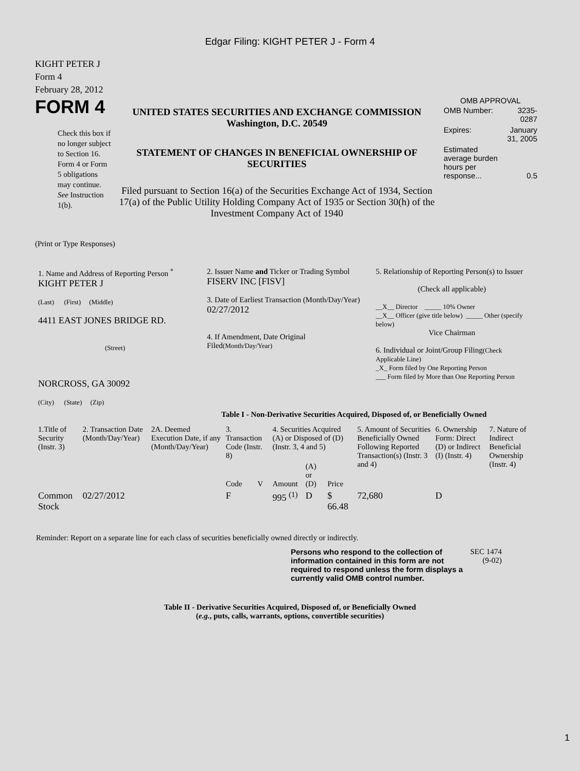Edgar Filing: KIGHT PETER J - Form 4
KIGHT PETER J
Form 4
February 28, 2012
FORM 4
Check this box if no longer subject to Section 16. Form 4 or Form 5 obligations may continue. See Instruction 1(b).
UNITED STATES SECURITIES AND EXCHANGE COMMISSION
Washington, D.C. 20549
STATEMENT OF CHANGES IN BENEFICIAL OWNERSHIP OF SECURITIES
Filed pursuant to Section 16(a) of the Securities Exchange Act of 1934, Section 17(a) of the Public Utility Holding Company Act of 1935 or Section 30(h) of the Investment Company Act of 1940
OMB APPROVAL
| OMB Number: | 3235-0287 |
| Expires: | January 31, 2005 |
| Estimated average burden hours per response... | 0.5 |
(Print or Type Responses)
| 1. Name and Address of Reporting Person <sup>*</sup> KIGHT PETER J (Last) (First) (Middle) 4411 EAST JONES BRIDGE RD. (Street) NORCROSS, GA 30092 (City) (State) (Zip) | 2. Issuer Name and Ticker or Trading Symbol FISERV INC [FISV] 3. Date of Earliest Transaction (Month/Day/Year) 02/27/2012 4. If Amendment, Date Original Filed (Month/Day/Year) | 5. Relationship of Reporting Person(s) to Issuer (Check all applicable) __X__ Director _____ 10% Owner __X__ Officer (give title below) _____ Other (specify below) Vice Chairman 6. Individual or Joint/Group Filing (Check Applicable Line) _X_ Form filed by One Reporting Person ___ Form filed by More than One Reporting Person |
Table I - Non-Derivative Securities Acquired, Disposed of, or Beneficially Owned
| 1.Title of Security (Instr. 3) | 2. Transaction Date (Month/Day/Year) | 2A. Deemed Execution Date, if any (Month/Day/Year) | 3. Transaction Code (Instr. 8) | | 4. Securities Acquired (A) or Disposed of (D) (Instr. 3, 4 and 5) | | | 5. Amount of Securities Beneficially Owned Following Reported Transaction(s) (Instr. 3 and 4) | 6. Ownership Form: Direct (D) or Indirect (I) (Instr. 4) | 7. Nature of Indirect Beneficial Ownership (Instr. 4) |
| --- | --- | --- | --- | --- | --- | --- | --- | --- | --- | --- |
| | | | Code | V | Amount | (A) or (D) | Price | | | |
| Common Stock | 02/27/2012 | | F | | 995 <sup>(1)</sup> | D | $ 66.48 | 72,680 | D | |
Reminder: Report on a separate line for each class of securities beneficially owned directly or indirectly.
Persons who respond to the collection of information contained in this form are not required to respond unless the form displays a currently valid OMB control number.
SEC 1474 (9-02)
Table II - Derivative Securities Acquired, Disposed of, or Beneficially Owned
(e.g., puts, calls, warrants, options, convertible securities)
1